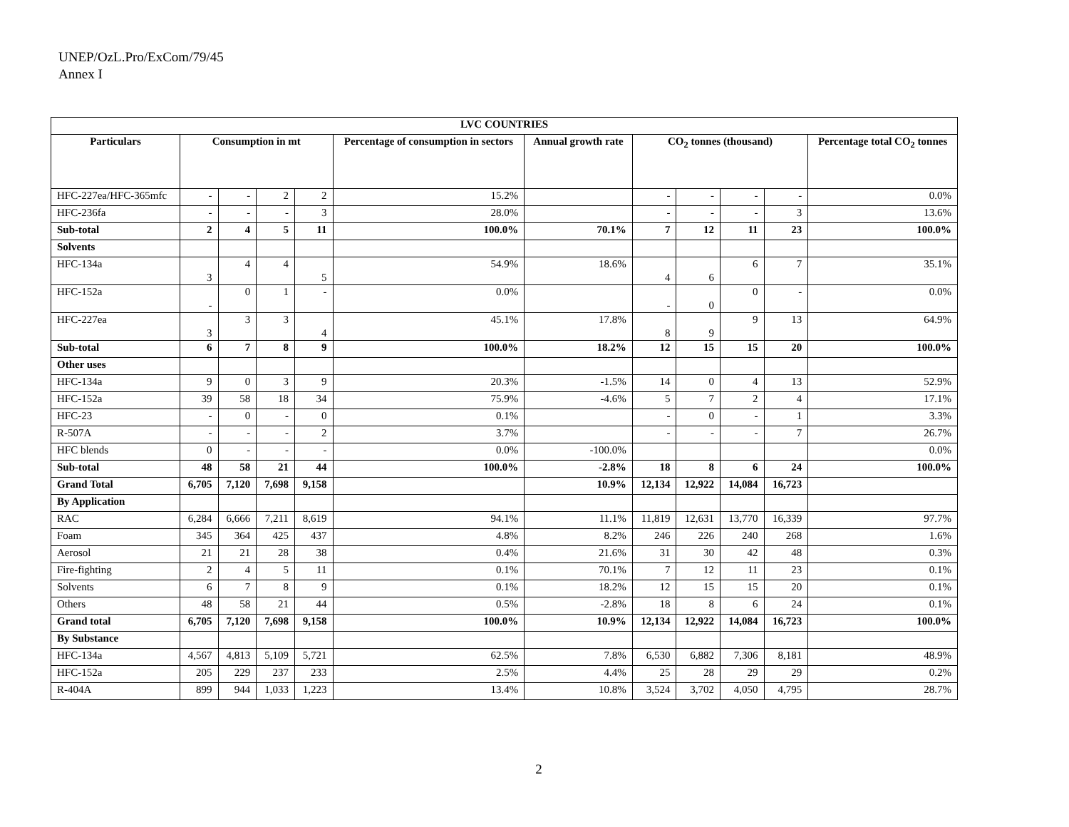UNEP/OzL.Pro/ExCom/79/45
Annex I
| LVC COUNTRIES | | | | | | | | | | | |
| --- | --- | --- | --- | --- | --- | --- | --- | --- | --- | --- | --- |
| Particulars | Consumption in mt | | | | Percentage of consumption in sectors | Annual growth rate | CO<sub>2</sub> tonnes (thousand) | | | | Percentage total CO<sub>2</sub> tonnes |
| HFC-227ea/HFC-365mfc | - | - | 2 | 2 | 15.2% | | - | - | - | - | 0.0% |
| HFC-236fa | - | - | - | 3 | 28.0% | | - | - | - | 3 | 13.6% |
| Sub-total | 2 | 4 | 5 | 11 | 100.0% | 70.1% | 7 | 12 | 11 | 23 | 100.0% |
| Solvents | | | | | | | | | | | |
| HFC-134a | 3 | 4 | 4 | 5 | 54.9% | 18.6% | 4 | 6 | 6 | 7 | 35.1% |
| HFC-152a | - | 0 | 1 | - | 0.0% | | - | 0 | 0 | - | 0.0% |
| HFC-227ea | 3 | 3 | 3 | 4 | 45.1% | 17.8% | 8 | 9 | 9 | 13 | 64.9% |
| Sub-total | 6 | 7 | 8 | 9 | 100.0% | 18.2% | 12 | 15 | 15 | 20 | 100.0% |
| Other uses | | | | | | | | | | | |
| HFC-134a | 9 | 0 | 3 | 9 | 20.3% | -1.5% | 14 | 0 | 4 | 13 | 52.9% |
| HFC-152a | 39 | 58 | 18 | 34 | 75.9% | -4.6% | 5 | 7 | 2 | 4 | 17.1% |
| HFC-23 | - | 0 | - | 0 | 0.1% | | - | 0 | - | 1 | 3.3% |
| R-507A | - | - | - | 2 | 3.7% | | - | - | - | 7 | 26.7% |
| HFC blends | 0 | - | - | - | 0.0% | -100.0% | | | | | 0.0% |
| Sub-total | 48 | 58 | 21 | 44 | 100.0% | -2.8% | 18 | 8 | 6 | 24 | 100.0% |
| Grand Total | 6,705 | 7,120 | 7,698 | 9,158 | | 10.9% | 12,134 | 12,922 | 14,084 | 16,723 | |
| By Application | | | | | | | | | | | |
| RAC | 6,284 | 6,666 | 7,211 | 8,619 | 94.1% | 11.1% | 11,819 | 12,631 | 13,770 | 16,339 | 97.7% |
| Foam | 345 | 364 | 425 | 437 | 4.8% | 8.2% | 246 | 226 | 240 | 268 | 1.6% |
| Aerosol | 21 | 21 | 28 | 38 | 0.4% | 21.6% | 31 | 30 | 42 | 48 | 0.3% |
| Fire-fighting | 2 | 4 | 5 | 11 | 0.1% | 70.1% | 7 | 12 | 11 | 23 | 0.1% |
| Solvents | 6 | 7 | 8 | 9 | 0.1% | 18.2% | 12 | 15 | 15 | 20 | 0.1% |
| Others | 48 | 58 | 21 | 44 | 0.5% | -2.8% | 18 | 8 | 6 | 24 | 0.1% |
| Grand total | 6,705 | 7,120 | 7,698 | 9,158 | 100.0% | 10.9% | 12,134 | 12,922 | 14,084 | 16,723 | 100.0% |
| By Substance | | | | | | | | | | | |
| HFC-134a | 4,567 | 4,813 | 5,109 | 5,721 | 62.5% | 7.8% | 6,530 | 6,882 | 7,306 | 8,181 | 48.9% |
| HFC-152a | 205 | 229 | 237 | 233 | 2.5% | 4.4% | 25 | 28 | 29 | 29 | 0.2% |
| R-404A | 899 | 944 | 1,033 | 1,223 | 13.4% | 10.8% | 3,524 | 3,702 | 4,050 | 4,795 | 28.7% |
2